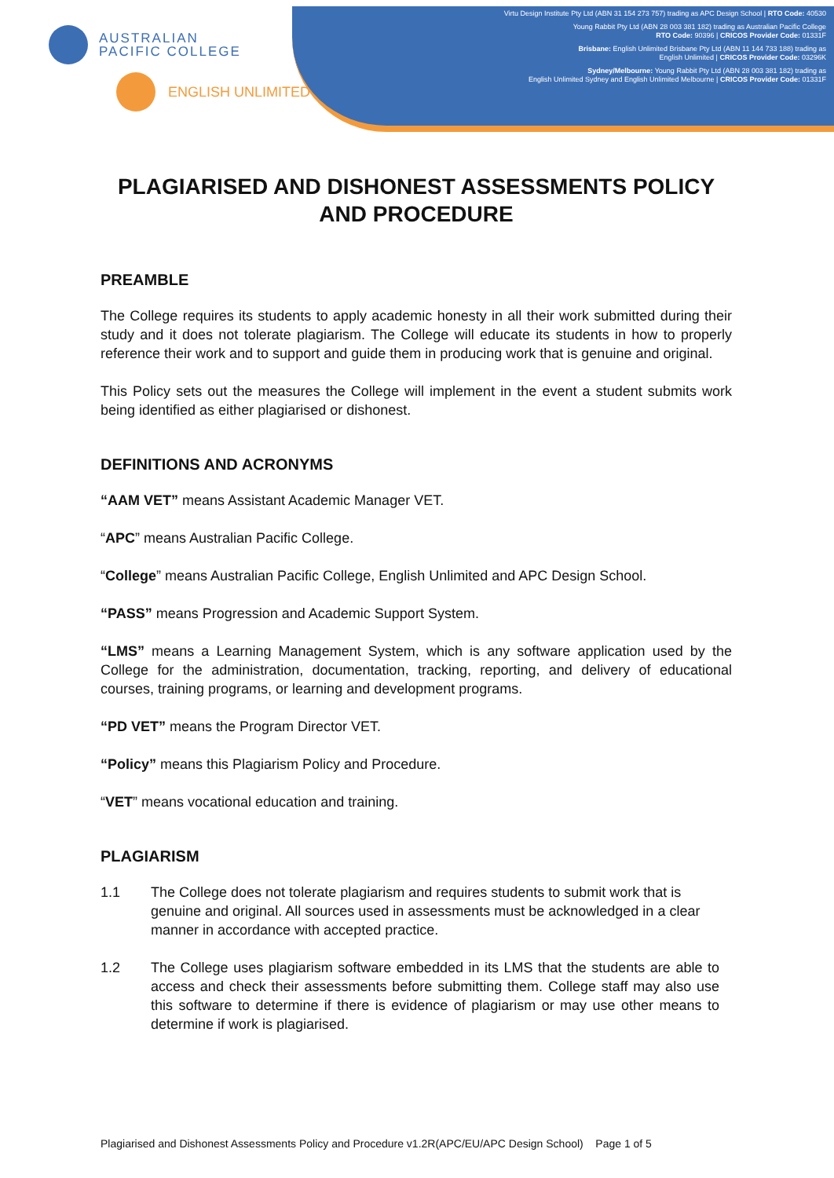AUSTRALIAN
PACIFIC COLLEGE
ENGLISH UNLIMITED
Virtu Design Institute Pty Ltd (ABN 31 154 273 757) trading as APC Design School | RTO Code: 40530
Young Rabbit Pty Ltd (ABN 28 003 381 182) trading as Australian Pacific College
RTO Code: 90396 | CRICOS Provider Code: 01331F
Brisbane: English Unlimited Brisbane Pty Ltd (ABN 11 144 733 188) trading as
English Unlimited | CRICOS Provider Code: 03296K
Sydney/Melbourne: Young Rabbit Pty Ltd (ABN 28 003 381 182) trading as
English Unlimited Sydney and English Unlimited Melbourne | CRICOS Provider Code: 01331F
PLAGIARISED AND DISHONEST ASSESSMENTS POLICY AND PROCEDURE
PREAMBLE
The College requires its students to apply academic honesty in all their work submitted during their study and it does not tolerate plagiarism. The College will educate its students in how to properly reference their work and to support and guide them in producing work that is genuine and original.
This Policy sets out the measures the College will implement in the event a student submits work being identified as either plagiarised or dishonest.
DEFINITIONS AND ACRONYMS
“AAM VET” means Assistant Academic Manager VET.
“APC” means Australian Pacific College.
“College” means Australian Pacific College, English Unlimited and APC Design School.
“PASS” means Progression and Academic Support System.
“LMS” means a Learning Management System, which is any software application used by the College for the administration, documentation, tracking, reporting, and delivery of educational courses, training programs, or learning and development programs.
“PD VET” means the Program Director VET.
“Policy” means this Plagiarism Policy and Procedure.
“VET” means vocational education and training.
PLAGIARISM
1.1 The College does not tolerate plagiarism and requires students to submit work that is genuine and original. All sources used in assessments must be acknowledged in a clear manner in accordance with accepted practice.
1.2 The College uses plagiarism software embedded in its LMS that the students are able to access and check their assessments before submitting them. College staff may also use this software to determine if there is evidence of plagiarism or may use other means to determine if work is plagiarised.
Plagiarised and Dishonest Assessments Policy and Procedure v1.2R(APC/EU/APC Design School) Page 1 of 5